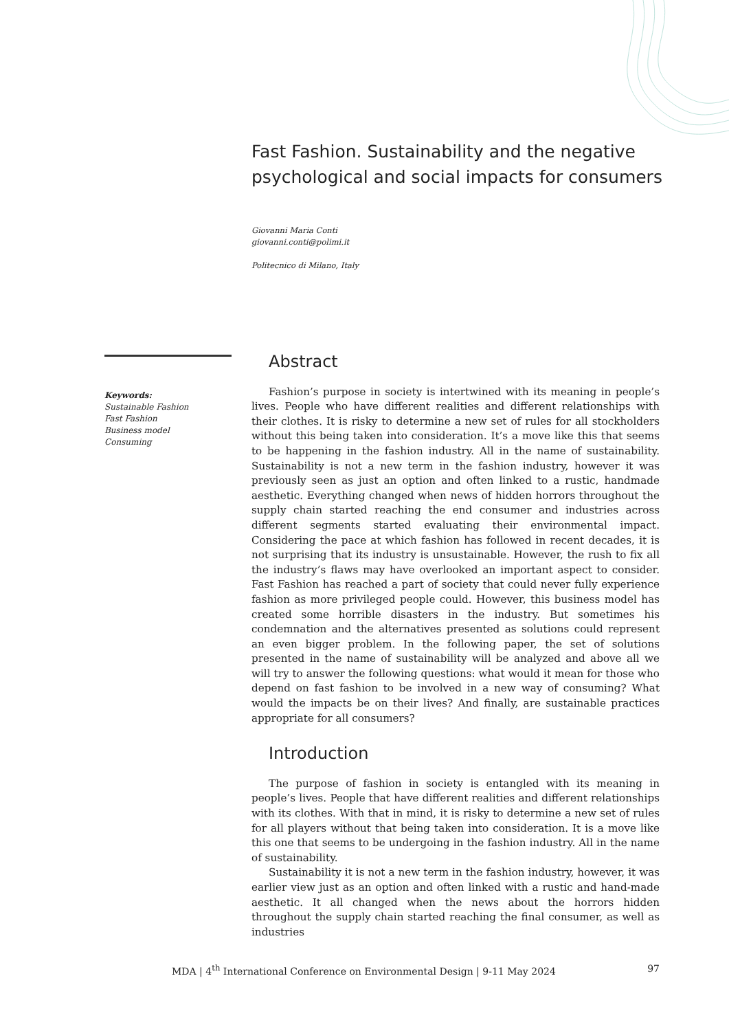Fast Fashion. Sustainability and the negative psychological and social impacts for consumers
Giovanni Maria Conti
giovanni.conti@polimi.it
Politecnico di Milano, Italy
Keywords:
Sustainable Fashion
Fast Fashion
Business model
Consuming
Abstract
Fashion’s purpose in society is intertwined with its meaning in people’s lives. People who have different realities and different relationships with their clothes. It is risky to determine a new set of rules for all stockholders without this being taken into consideration. It’s a move like this that seems to be happening in the fashion industry. All in the name of sustainability. Sustainability is not a new term in the fashion industry, however it was previously seen as just an option and often linked to a rustic, handmade aesthetic. Everything changed when news of hidden horrors throughout the supply chain started reaching the end consumer and industries across different segments started evaluating their environmental impact. Considering the pace at which fashion has followed in recent decades, it is not surprising that its industry is unsustainable. However, the rush to fix all the industry’s flaws may have overlooked an important aspect to consider. Fast Fashion has reached a part of society that could never fully experience fashion as more privileged people could. However, this business model has created some horrible disasters in the industry. But sometimes his condemnation and the alternatives presented as solutions could represent an even bigger problem. In the following paper, the set of solutions presented in the name of sustainability will be analyzed and above all we will try to answer the following questions: what would it mean for those who depend on fast fashion to be involved in a new way of consuming? What would the impacts be on their lives? And finally, are sustainable practices appropriate for all consumers?
Introduction
The purpose of fashion in society is entangled with its meaning in people’s lives. People that have different realities and different relationships with its clothes. With that in mind, it is risky to determine a new set of rules for all players without that being taken into consideration. It is a move like this one that seems to be undergoing in the fashion industry. All in the name of sustainability.
Sustainability it is not a new term in the fashion industry, however, it was earlier view just as an option and often linked with a rustic and hand-made aesthetic. It all changed when the news about the horrors hidden throughout the supply chain started reaching the final consumer, as well as industries
MDA | 4<sup>th</sup> International Conference on Environmental Design | 9-11 May 2024 97